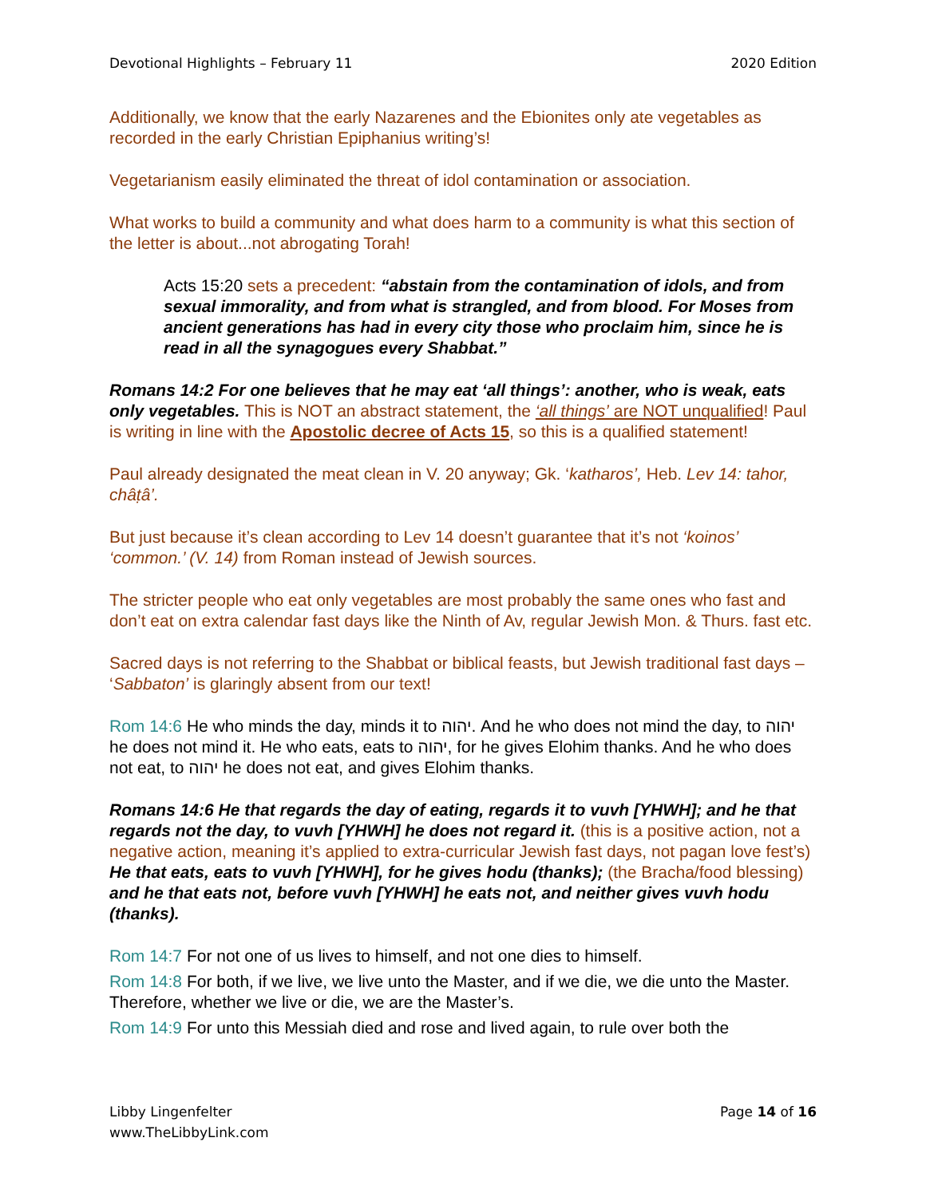Devotional Highlights – February 11 2020 Edition
Additionally, we know that the early Nazarenes and the Ebionites only ate vegetables as recorded in the early Christian Epiphanius writing’s!
Vegetarianism easily eliminated the threat of idol contamination or association.
What works to build a community and what does harm to a community is what this section of the letter is about...not abrogating Torah!
Acts 15:20 sets a precedent: “abstain from the contamination of idols, and from sexual immorality, and from what is strangled, and from blood. For Moses from ancient generations has had in every city those who proclaim him, since he is read in all the synagogues every Shabbat.”
Romans 14:2 For one believes that he may eat ‘all things’: another, who is weak, eats only vegetables. This is NOT an abstract statement, the ‘all things’ are NOT unqualified! Paul is writing in line with the Apostolic decree of Acts 15, so this is a qualified statement!
Paul already designated the meat clean in V. 20 anyway; Gk. ‘katharos’, Heb. Lev 14: tahor, châṭâ’.
But just because it’s clean according to Lev 14 doesn’t guarantee that it’s not ‘koinos’ ‘common.’ (V. 14) from Roman instead of Jewish sources.
The stricter people who eat only vegetables are most probably the same ones who fast and don’t eat on extra calendar fast days like the Ninth of Av, regular Jewish Mon. & Thurs. fast etc.
Sacred days is not referring to the Shabbat or biblical feasts, but Jewish traditional fast days – ‘Sabbaton’ is glaringly absent from our text!
Rom 14:6 He who minds the day, minds it to יהוה. And he who does not mind the day, to יהוה he does not mind it. He who eats, eats to יהוה, for he gives Elohim thanks. And he who does not eat, to יהוה he does not eat, and gives Elohim thanks.
Romans 14:6 He that regards the day of eating, regards it to vuvh [YHWH]; and he that regards not the day, to vuvh [YHWH] he does not regard it. (this is a positive action, not a negative action, meaning it’s applied to extra-curricular Jewish fast days, not pagan love fest’s) He that eats, eats to vuvh [YHWH], for he gives hodu (thanks); (the Bracha/food blessing) and he that eats not, before vuvh [YHWH] he eats not, and neither gives vuvh hodu (thanks).
Rom 14:7 For not one of us lives to himself, and not one dies to himself.
Rom 14:8 For both, if we live, we live unto the Master, and if we die, we die unto the Master. Therefore, whether we live or die, we are the Master’s.
Rom 14:9 For unto this Messiah died and rose and lived again, to rule over both the
Libby Lingenfelter
www.TheLibbyLink.com Page 14 of 16